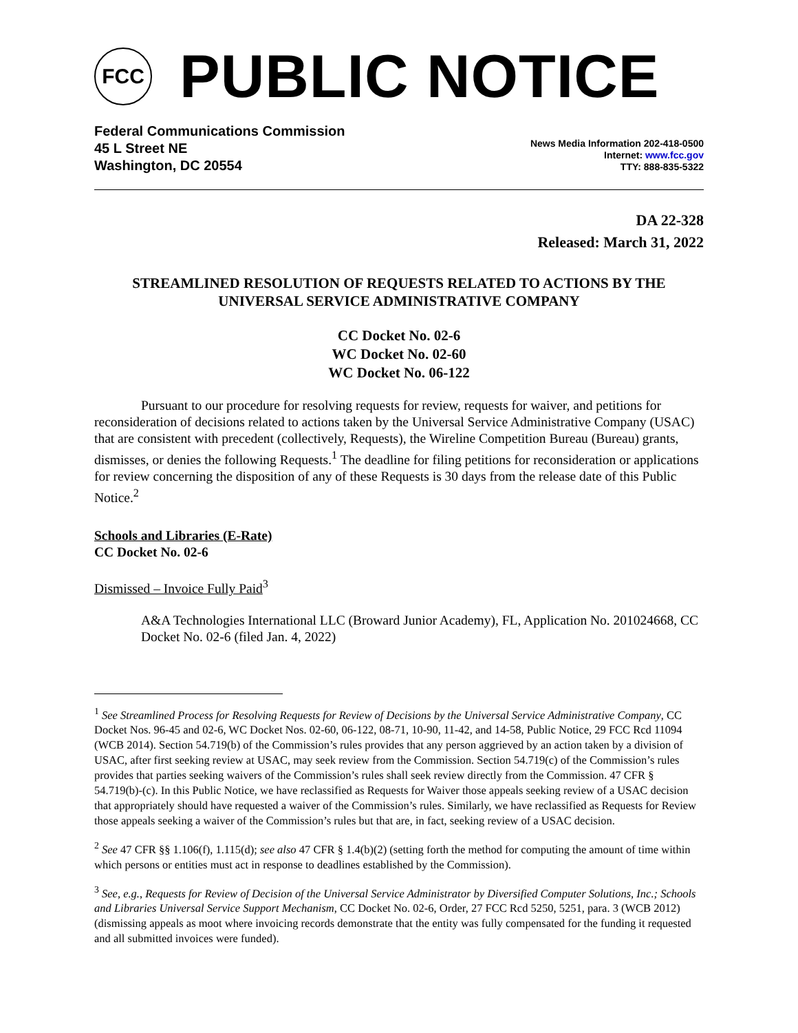FCC
PUBLIC NOTICE
Federal Communications Commission
45 L Street NE
Washington, DC 20554
News Media Information 202-418-0500
Internet: www.fcc.gov
TTY: 888-835-5322
DA 22-328
Released: March 31, 2022
STREAMLINED RESOLUTION OF REQUESTS RELATED TO ACTIONS BY THE UNIVERSAL SERVICE ADMINISTRATIVE COMPANY
CC Docket No. 02-6
WC Docket No. 02-60
WC Docket No. 06-122
Pursuant to our procedure for resolving requests for review, requests for waiver, and petitions for reconsideration of decisions related to actions taken by the Universal Service Administrative Company (USAC) that are consistent with precedent (collectively, Requests), the Wireline Competition Bureau (Bureau) grants, dismisses, or denies the following Requests.<sup>1</sup> The deadline for filing petitions for reconsideration or applications for review concerning the disposition of any of these Requests is 30 days from the release date of this Public Notice.<sup>2</sup>
Schools and Libraries (E-Rate)
CC Docket No. 02-6
Dismissed – Invoice Fully Paid<sup>3</sup>
A&A Technologies International LLC (Broward Junior Academy), FL, Application No. 201024668, CC Docket No. 02-6 (filed Jan. 4, 2022)
<sup>1</sup> See Streamlined Process for Resolving Requests for Review of Decisions by the Universal Service Administrative Company, CC Docket Nos. 96-45 and 02-6, WC Docket Nos. 02-60, 06-122, 08-71, 10-90, 11-42, and 14-58, Public Notice, 29 FCC Rcd 11094 (WCB 2014). Section 54.719(b) of the Commission’s rules provides that any person aggrieved by an action taken by a division of USAC, after first seeking review at USAC, may seek review from the Commission. Section 54.719(c) of the Commission’s rules provides that parties seeking waivers of the Commission’s rules shall seek review directly from the Commission. 47 CFR § 54.719(b)-(c). In this Public Notice, we have reclassified as Requests for Waiver those appeals seeking review of a USAC decision that appropriately should have requested a waiver of the Commission’s rules. Similarly, we have reclassified as Requests for Review those appeals seeking a waiver of the Commission’s rules but that are, in fact, seeking review of a USAC decision.
<sup>2</sup> See 47 CFR §§ 1.106(f), 1.115(d); see also 47 CFR § 1.4(b)(2) (setting forth the method for computing the amount of time within which persons or entities must act in response to deadlines established by the Commission).
<sup>3</sup> See, e.g., Requests for Review of Decision of the Universal Service Administrator by Diversified Computer Solutions, Inc.; Schools and Libraries Universal Service Support Mechanism, CC Docket No. 02-6, Order, 27 FCC Rcd 5250, 5251, para. 3 (WCB 2012) (dismissing appeals as moot where invoicing records demonstrate that the entity was fully compensated for the funding it requested and all submitted invoices were funded).